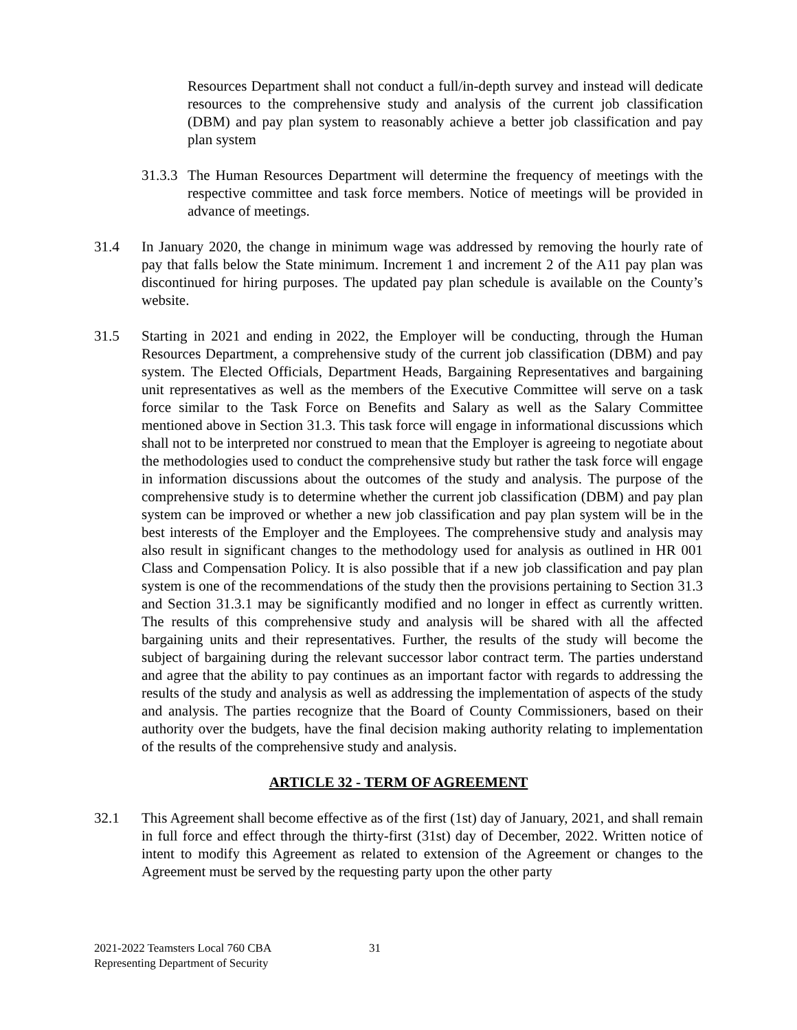Resources Department shall not conduct a full/in-depth survey and instead will dedicate resources to the comprehensive study and analysis of the current job classification (DBM) and pay plan system to reasonably achieve a better job classification and pay plan system
31.3.3
The Human Resources Department will determine the frequency of meetings with the respective committee and task force members. Notice of meetings will be provided in advance of meetings.
31.4 In January 2020, the change in minimum wage was addressed by removing the hourly rate of pay that falls below the State minimum. Increment 1 and increment 2 of the A11 pay plan was discontinued for hiring purposes. The updated pay plan schedule is available on the County’s website.
31.5 Starting in 2021 and ending in 2022, the Employer will be conducting, through the Human Resources Department, a comprehensive study of the current job classification (DBM) and pay system. The Elected Officials, Department Heads, Bargaining Representatives and bargaining unit representatives as well as the members of the Executive Committee will serve on a task force similar to the Task Force on Benefits and Salary as well as the Salary Committee mentioned above in Section 31.3. This task force will engage in informational discussions which shall not to be interpreted nor construed to mean that the Employer is agreeing to negotiate about the methodologies used to conduct the comprehensive study but rather the task force will engage in information discussions about the outcomes of the study and analysis. The purpose of the comprehensive study is to determine whether the current job classification (DBM) and pay plan system can be improved or whether a new job classification and pay plan system will be in the best interests of the Employer and the Employees. The comprehensive study and analysis may also result in significant changes to the methodology used for analysis as outlined in HR 001 Class and Compensation Policy. It is also possible that if a new job classification and pay plan system is one of the recommendations of the study then the provisions pertaining to Section 31.3 and Section 31.3.1 may be significantly modified and no longer in effect as currently written. The results of this comprehensive study and analysis will be shared with all the affected bargaining units and their representatives. Further, the results of the study will become the subject of bargaining during the relevant successor labor contract term. The parties understand and agree that the ability to pay continues as an important factor with regards to addressing the results of the study and analysis as well as addressing the implementation of aspects of the study and analysis. The parties recognize that the Board of County Commissioners, based on their authority over the budgets, have the final decision making authority relating to implementation of the results of the comprehensive study and analysis.
ARTICLE 32 - TERM OF AGREEMENT
32.1 This Agreement shall become effective as of the first (1st) day of January, 2021, and shall remain in full force and effect through the thirty-first (31st) day of December, 2022. Written notice of intent to modify this Agreement as related to extension of the Agreement or changes to the Agreement must be served by the requesting party upon the other party
2021-2022 Teamsters Local 760 CBA
Representing Department of Security
31